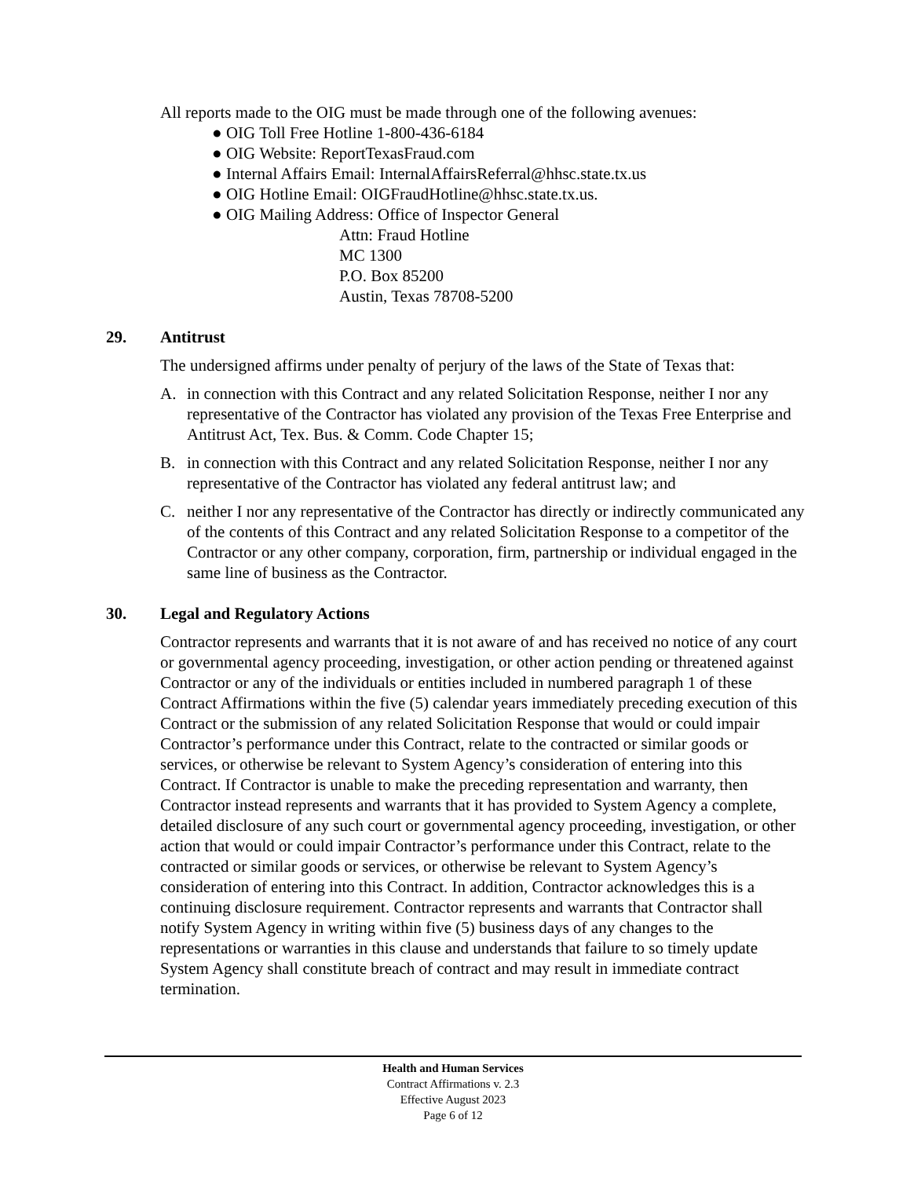All reports made to the OIG must be made through one of the following avenues:
● OIG Toll Free Hotline 1-800-436-6184
● OIG Website: ReportTexasFraud.com
● Internal Affairs Email: InternalAffairsReferral@hhsc.state.tx.us
● OIG Hotline Email: OIGFraudHotline@hhsc.state.tx.us.
● OIG Mailing Address: Office of Inspector General
Attn: Fraud Hotline
MC 1300
P.O. Box 85200
Austin, Texas 78708-5200
29. Antitrust
The undersigned affirms under penalty of perjury of the laws of the State of Texas that:
A. in connection with this Contract and any related Solicitation Response, neither I nor any representative of the Contractor has violated any provision of the Texas Free Enterprise and Antitrust Act, Tex. Bus. & Comm. Code Chapter 15;
B. in connection with this Contract and any related Solicitation Response, neither I nor any representative of the Contractor has violated any federal antitrust law; and
C. neither I nor any representative of the Contractor has directly or indirectly communicated any of the contents of this Contract and any related Solicitation Response to a competitor of the Contractor or any other company, corporation, firm, partnership or individual engaged in the same line of business as the Contractor.
30. Legal and Regulatory Actions
Contractor represents and warrants that it is not aware of and has received no notice of any court or governmental agency proceeding, investigation, or other action pending or threatened against Contractor or any of the individuals or entities included in numbered paragraph 1 of these Contract Affirmations within the five (5) calendar years immediately preceding execution of this Contract or the submission of any related Solicitation Response that would or could impair Contractor’s performance under this Contract, relate to the contracted or similar goods or services, or otherwise be relevant to System Agency’s consideration of entering into this Contract. If Contractor is unable to make the preceding representation and warranty, then Contractor instead represents and warrants that it has provided to System Agency a complete, detailed disclosure of any such court or governmental agency proceeding, investigation, or other action that would or could impair Contractor’s performance under this Contract, relate to the contracted or similar goods or services, or otherwise be relevant to System Agency’s consideration of entering into this Contract. In addition, Contractor acknowledges this is a continuing disclosure requirement. Contractor represents and warrants that Contractor shall notify System Agency in writing within five (5) business days of any changes to the representations or warranties in this clause and understands that failure to so timely update System Agency shall constitute breach of contract and may result in immediate contract termination.
Health and Human Services
Contract Affirmations v. 2.3
Effective August 2023
Page 6 of 12